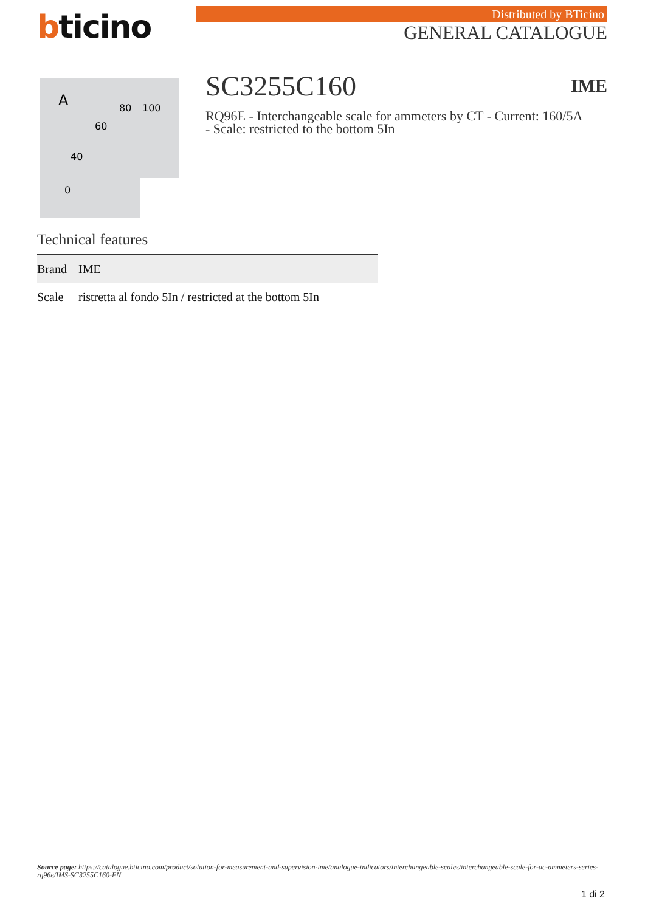bticino Distributed by BTicino
GENERAL CATALOGUE
A
80
100
60
40
0
SC3255C160 IME
RQ96E - Interchangeable scale for ammeters by CT - Current: 160/5A - Scale: restricted to the bottom 5In
Technical features
| Brand | IME |
| Scale | ristretta al fondo 5In / restricted at the bottom 5In |
Source page: https://catalogue.bticino.com/product/solution-for-measurement-and-supervision-ime/analogue-indicators/interchangeable-scales/interchangeable-scale-for-ac-ammeters-series-rq96e/IMS-SC3255C160-EN
1 di 2